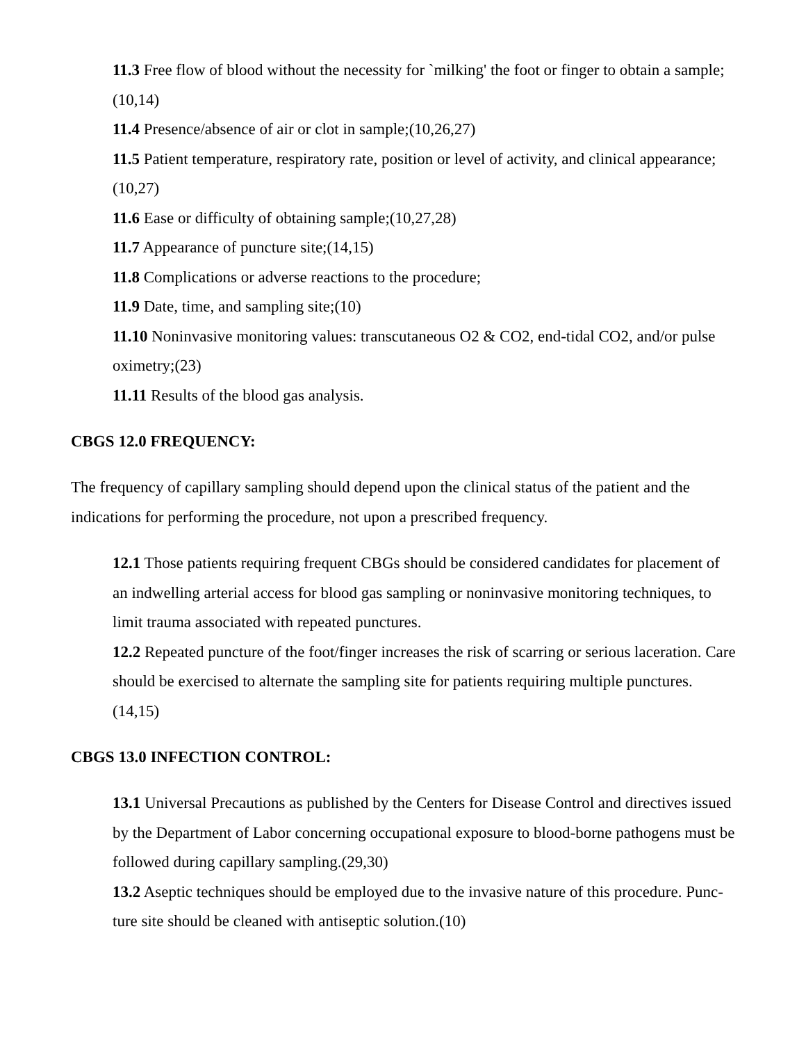11.3 Free flow of blood without the necessity for `milking' the foot or finger to obtain a sample;(10,14)
11.4 Presence/absence of air or clot in sample;(10,26,27)
11.5 Patient temperature, respiratory rate, position or level of activity, and clinical appearance;(10,27)
11.6 Ease or difficulty of obtaining sample;(10,27,28)
11.7 Appearance of puncture site;(14,15)
11.8 Complications or adverse reactions to the procedure;
11.9 Date, time, and sampling site;(10)
11.10 Noninvasive monitoring values: transcutaneous O2 & CO2, end-tidal CO2, and/or pulse oximetry;(23)
11.11 Results of the blood gas analysis.
CBGS 12.0 FREQUENCY:
The frequency of capillary sampling should depend upon the clinical status of the patient and the indications for performing the procedure, not upon a prescribed frequency.
12.1 Those patients requiring frequent CBGs should be considered candidates for placement of an indwelling arterial access for blood gas sampling or noninvasive monitoring techniques, to limit trauma associated with repeated punctures.
12.2 Repeated puncture of the foot/finger increases the risk of scarring or serious laceration. Care should be exercised to alternate the sampling site for patients requiring multiple punctures.(14,15)
CBGS 13.0 INFECTION CONTROL:
13.1 Universal Precautions as published by the Centers for Disease Control and directives issued by the Department of Labor concerning occupational exposure to blood-borne pathogens must be followed during capillary sampling.(29,30)
13.2 Aseptic techniques should be employed due to the invasive nature of this procedure. Punc-ture site should be cleaned with antiseptic solution.(10)